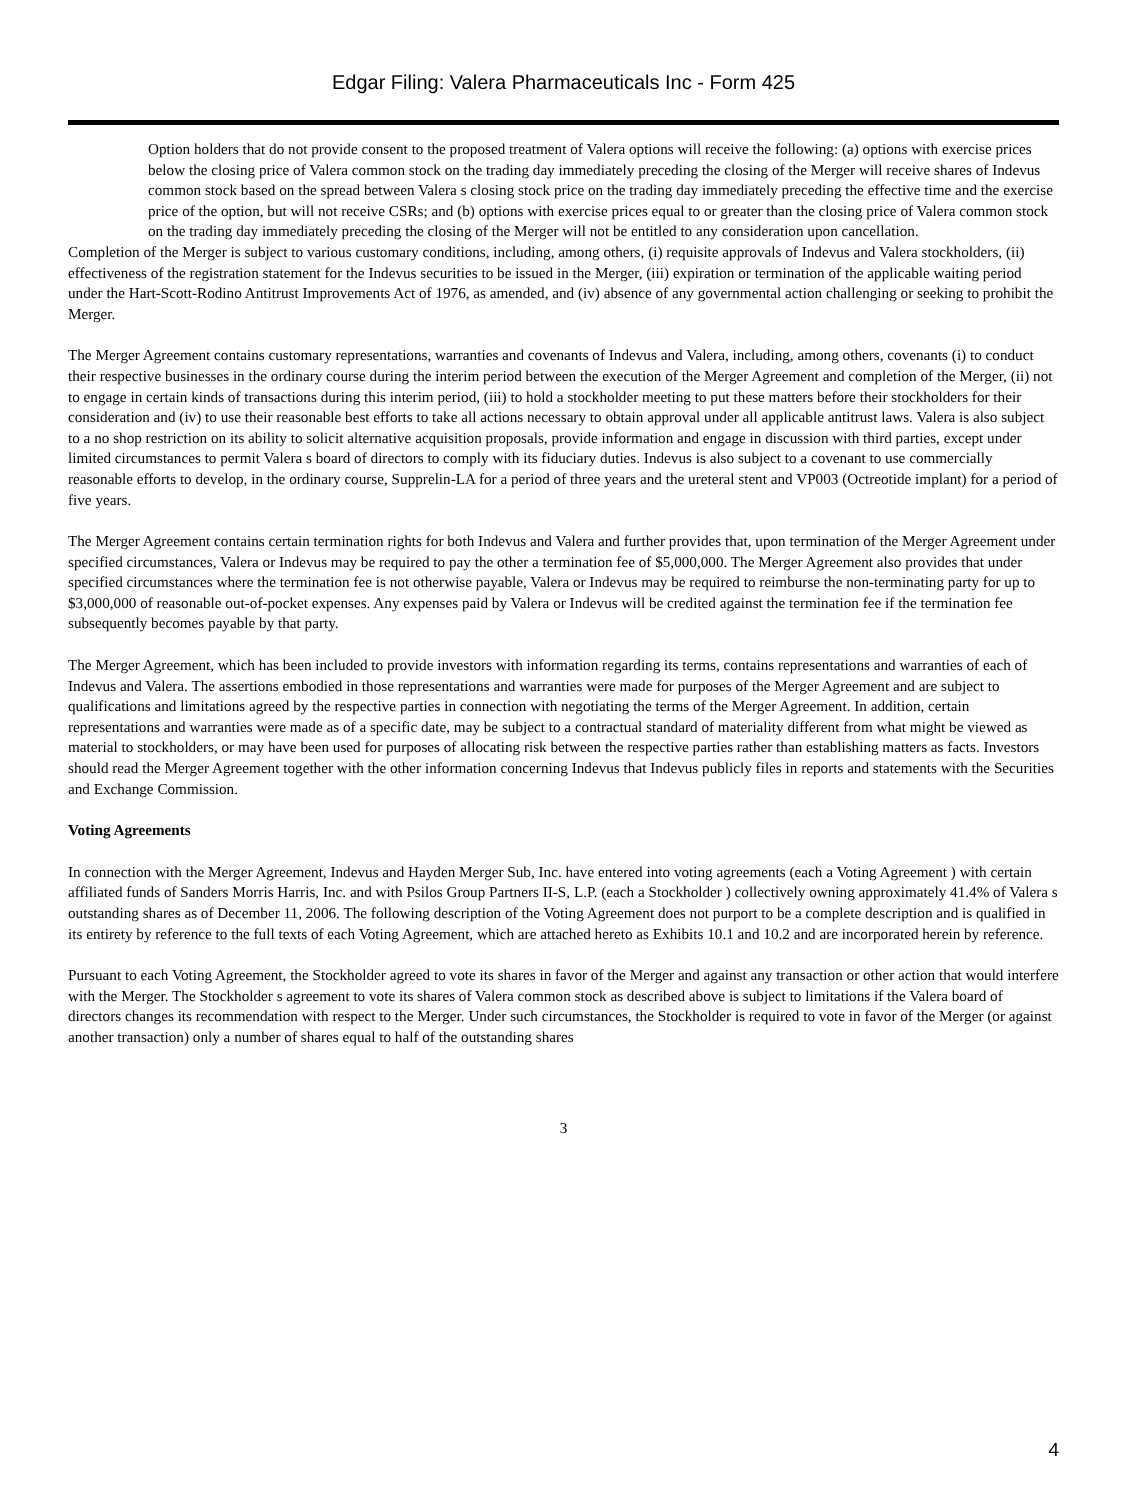Edgar Filing: Valera Pharmaceuticals Inc - Form 425
Option holders that do not provide consent to the proposed treatment of Valera options will receive the following: (a) options with exercise prices below the closing price of Valera common stock on the trading day immediately preceding the closing of the Merger will receive shares of Indevus common stock based on the spread between Valera s closing stock price on the trading day immediately preceding the effective time and the exercise price of the option, but will not receive CSRs; and (b) options with exercise prices equal to or greater than the closing price of Valera common stock on the trading day immediately preceding the closing of the Merger will not be entitled to any consideration upon cancellation.
Completion of the Merger is subject to various customary conditions, including, among others, (i) requisite approvals of Indevus and Valera stockholders, (ii) effectiveness of the registration statement for the Indevus securities to be issued in the Merger, (iii) expiration or termination of the applicable waiting period under the Hart-Scott-Rodino Antitrust Improvements Act of 1976, as amended, and (iv) absence of any governmental action challenging or seeking to prohibit the Merger.
The Merger Agreement contains customary representations, warranties and covenants of Indevus and Valera, including, among others, covenants (i) to conduct their respective businesses in the ordinary course during the interim period between the execution of the Merger Agreement and completion of the Merger, (ii) not to engage in certain kinds of transactions during this interim period, (iii) to hold a stockholder meeting to put these matters before their stockholders for their consideration and (iv) to use their reasonable best efforts to take all actions necessary to obtain approval under all applicable antitrust laws. Valera is also subject to a no shop restriction on its ability to solicit alternative acquisition proposals, provide information and engage in discussion with third parties, except under limited circumstances to permit Valera s board of directors to comply with its fiduciary duties. Indevus is also subject to a covenant to use commercially reasonable efforts to develop, in the ordinary course, Supprelin-LA for a period of three years and the ureteral stent and VP003 (Octreotide implant) for a period of five years.
The Merger Agreement contains certain termination rights for both Indevus and Valera and further provides that, upon termination of the Merger Agreement under specified circumstances, Valera or Indevus may be required to pay the other a termination fee of $5,000,000. The Merger Agreement also provides that under specified circumstances where the termination fee is not otherwise payable, Valera or Indevus may be required to reimburse the non-terminating party for up to $3,000,000 of reasonable out-of-pocket expenses. Any expenses paid by Valera or Indevus will be credited against the termination fee if the termination fee subsequently becomes payable by that party.
The Merger Agreement, which has been included to provide investors with information regarding its terms, contains representations and warranties of each of Indevus and Valera. The assertions embodied in those representations and warranties were made for purposes of the Merger Agreement and are subject to qualifications and limitations agreed by the respective parties in connection with negotiating the terms of the Merger Agreement. In addition, certain representations and warranties were made as of a specific date, may be subject to a contractual standard of materiality different from what might be viewed as material to stockholders, or may have been used for purposes of allocating risk between the respective parties rather than establishing matters as facts. Investors should read the Merger Agreement together with the other information concerning Indevus that Indevus publicly files in reports and statements with the Securities and Exchange Commission.
Voting Agreements
In connection with the Merger Agreement, Indevus and Hayden Merger Sub, Inc. have entered into voting agreements (each a Voting Agreement ) with certain affiliated funds of Sanders Morris Harris, Inc. and with Psilos Group Partners II-S, L.P. (each a Stockholder ) collectively owning approximately 41.4% of Valera s outstanding shares as of December 11, 2006. The following description of the Voting Agreement does not purport to be a complete description and is qualified in its entirety by reference to the full texts of each Voting Agreement, which are attached hereto as Exhibits 10.1 and 10.2 and are incorporated herein by reference.
Pursuant to each Voting Agreement, the Stockholder agreed to vote its shares in favor of the Merger and against any transaction or other action that would interfere with the Merger. The Stockholder s agreement to vote its shares of Valera common stock as described above is subject to limitations if the Valera board of directors changes its recommendation with respect to the Merger. Under such circumstances, the Stockholder is required to vote in favor of the Merger (or against another transaction) only a number of shares equal to half of the outstanding shares
3
4